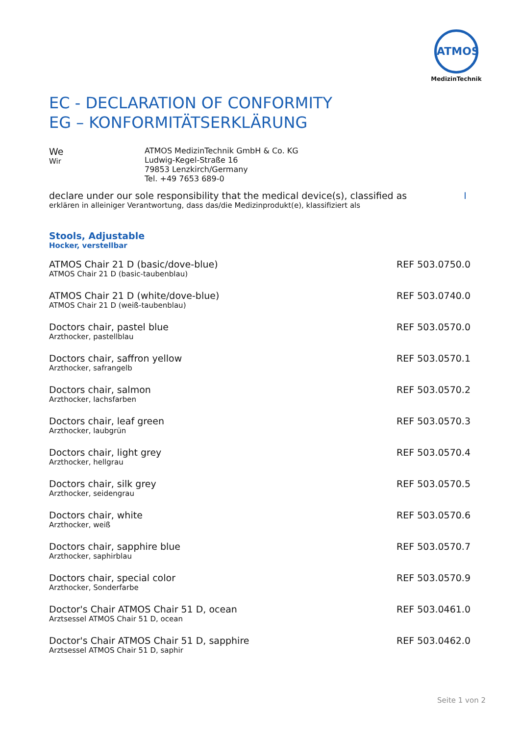ATMOS
MedizinTechnik
EC - DECLARATION OF CONFORMITY
EG – KONFORMITÄTSERKLÄRUNG
We
Wir
ATMOS MedizinTechnik GmbH & Co. KG
Ludwig-Kegel-Straße 16
79853 Lenzkirch/Germany
Tel. +49 7653 689-0
declare under our sole responsibility that the medical device(s), classified as I
erklären in alleiniger Verantwortung, dass das/die Medizinprodukt(e), klassifiziert als
Stools, Adjustable
Hocker, verstellbar
| ATMOS Chair 21 D (basic/dove-blue) ATMOS Chair 21 D (basic-taubenblau) | REF 503.0750.0 |
| ATMOS Chair 21 D (white/dove-blue) ATMOS Chair 21 D (weiß-taubenblau) | REF 503.0740.0 |
| Doctors chair, pastel blue Arzthocker, pastellblau | REF 503.0570.0 |
| Doctors chair, saffron yellow Arzthocker, safrangelb | REF 503.0570.1 |
| Doctors chair, salmon Arzthocker, lachsfarben | REF 503.0570.2 |
| Doctors chair, leaf green Arzthocker, laubgrün | REF 503.0570.3 |
| Doctors chair, light grey Arzthocker, hellgrau | REF 503.0570.4 |
| Doctors chair, silk grey Arzthocker, seidengrau | REF 503.0570.5 |
| Doctors chair, white Arzthocker, weiß | REF 503.0570.6 |
| Doctors chair, sapphire blue Arzthocker, saphirblau | REF 503.0570.7 |
| Doctors chair, special color Arzthocker, Sonderfarbe | REF 503.0570.9 |
| Doctor's Chair ATMOS Chair 51 D, ocean Arztsessel ATMOS Chair 51 D, ocean | REF 503.0461.0 |
| Doctor's Chair ATMOS Chair 51 D, sapphire Arztsessel ATMOS Chair 51 D, saphir | REF 503.0462.0 |
Seite 1 von 2